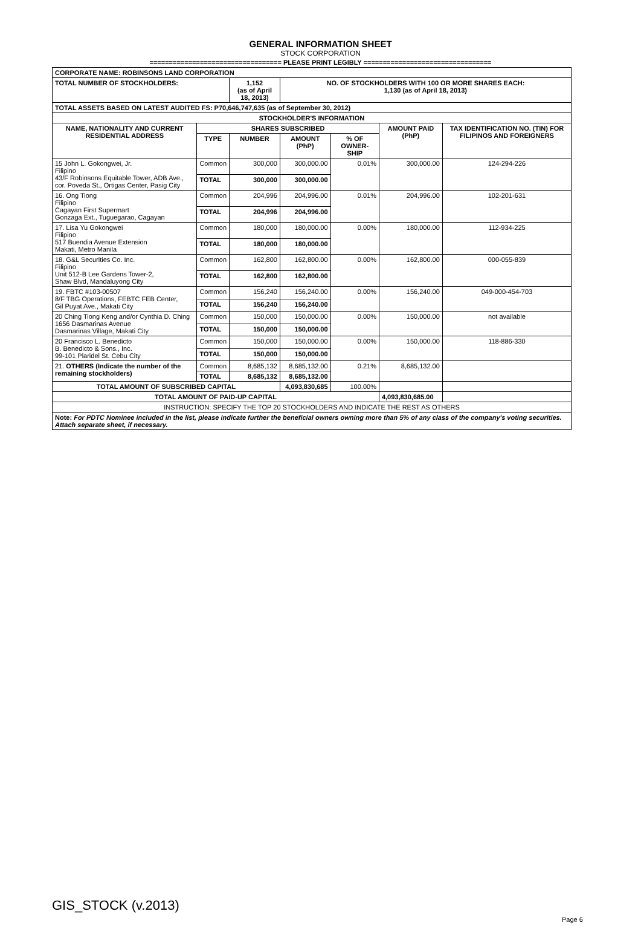GENERAL INFORMATION SHEET
STOCK CORPORATION
================================== PLEASE PRINT LEGIBLY =================================
| CORPORATE NAME: ROBINSONS LAND CORPORATION | | | | | | |
| TOTAL NUMBER OF STOCKHOLDERS: | | 1,152 (as of April 18, 2013) | NO. OF STOCKHOLDERS WITH 100 OR MORE SHARES EACH: 1,130 (as of April 18, 2013) | | | |
| TOTAL ASSETS BASED ON LATEST AUDITED FS: P70,646,747,635 (as of September 30, 2012) | | | | | | |
| STOCKHOLDER'S INFORMATION | | | | | | |
| NAME, NATIONALITY AND CURRENT RESIDENTIAL ADDRESS | SHARES SUBSCRIBED | | | | AMOUNT PAID (PhP) | TAX IDENTIFICATION NO. (TIN) FOR FILIPINOS AND FOREIGNERS |
| | TYPE | NUMBER | AMOUNT (PhP) | % OF OWNER-SHIP | | |
| 15 John L. Gokongwei, Jr. Filipino 43/F Robinsons Equitable Tower, ADB Ave., cor. Poveda St., Ortigas Center, Pasig City | Common | 300,000 | 300,000.00 | 0.01% | 300,000.00 | 124-294-226 |
| | TOTAL | 300,000 | 300,000.00 | | | |
| 16. Ong Tiong Filipino Cagayan First Supermart Gonzaga Ext., Tuguegarao, Cagayan | Common | 204,996 | 204,996.00 | 0.01% | 204,996.00 | 102-201-631 |
| | TOTAL | 204,996 | 204,996.00 | | | |
| 17. Lisa Yu Gokongwei Filipino 517 Buendia Avenue Extension Makati, Metro Manila | Common | 180,000 | 180,000.00 | 0.00% | 180,000.00 | 112-934-225 |
| | TOTAL | 180,000 | 180,000.00 | | | |
| 18. G&L Securities Co. Inc. Filipino Unit 512-B Lee Gardens Tower-2, Shaw Blvd, Mandaluyong City | Common | 162,800 | 162,800.00 | 0.00% | 162,800.00 | 000-055-839 |
| | TOTAL | 162,800 | 162,800.00 | | | |
| 19. FBTC #103-00507 8/F TBG Operations, FEBTC FEB Center, Gil Puyat Ave., Makati City | Common | 156,240 | 156,240.00 | 0.00% | 156,240.00 | 049-000-454-703 |
| | TOTAL | 156,240 | 156,240.00 | | | |
| 20 Ching Tiong Keng and/or Cynthia D. Ching 1656 Dasmarinas Avenue Dasmarinas Village, Makati City | Common | 150,000 | 150,000.00 | 0.00% | 150,000.00 | not available |
| | TOTAL | 150,000 | 150,000.00 | | | |
| 20 Francisco L. Benedicto B. Benedicto & Sons., Inc. 99-101 Plaridel St. Cebu City | Common | 150,000 | 150,000.00 | 0.00% | 150,000.00 | 118-886-330 |
| | TOTAL | 150,000 | 150,000.00 | | | |
| 21. OTHERS (Indicate the number of the remaining stockholders) | Common | 8,685,132 | 8,685,132.00 | 0.21% | 8,685,132.00 | |
| | TOTAL | 8,685,132 | 8,685,132.00 | | | |
| TOTAL AMOUNT OF SUBSCRIBED CAPITAL | | | 4,093,830,685 | 100.00% | | |
| TOTAL AMOUNT OF PAID-UP CAPITAL | | | | | 4,093,830,685.00 | |
| INSTRUCTION: SPECIFY THE TOP 20 STOCKHOLDERS AND INDICATE THE REST AS OTHERS | | | | | | |
| Note: For PDTC Nominee included in the list, please indicate further the beneficial owners owning more than 5% of any class of the company's voting securities. Attach separate sheet, if necessary. | | | | | | |
GIS_STOCK (v.2013)
Page 6